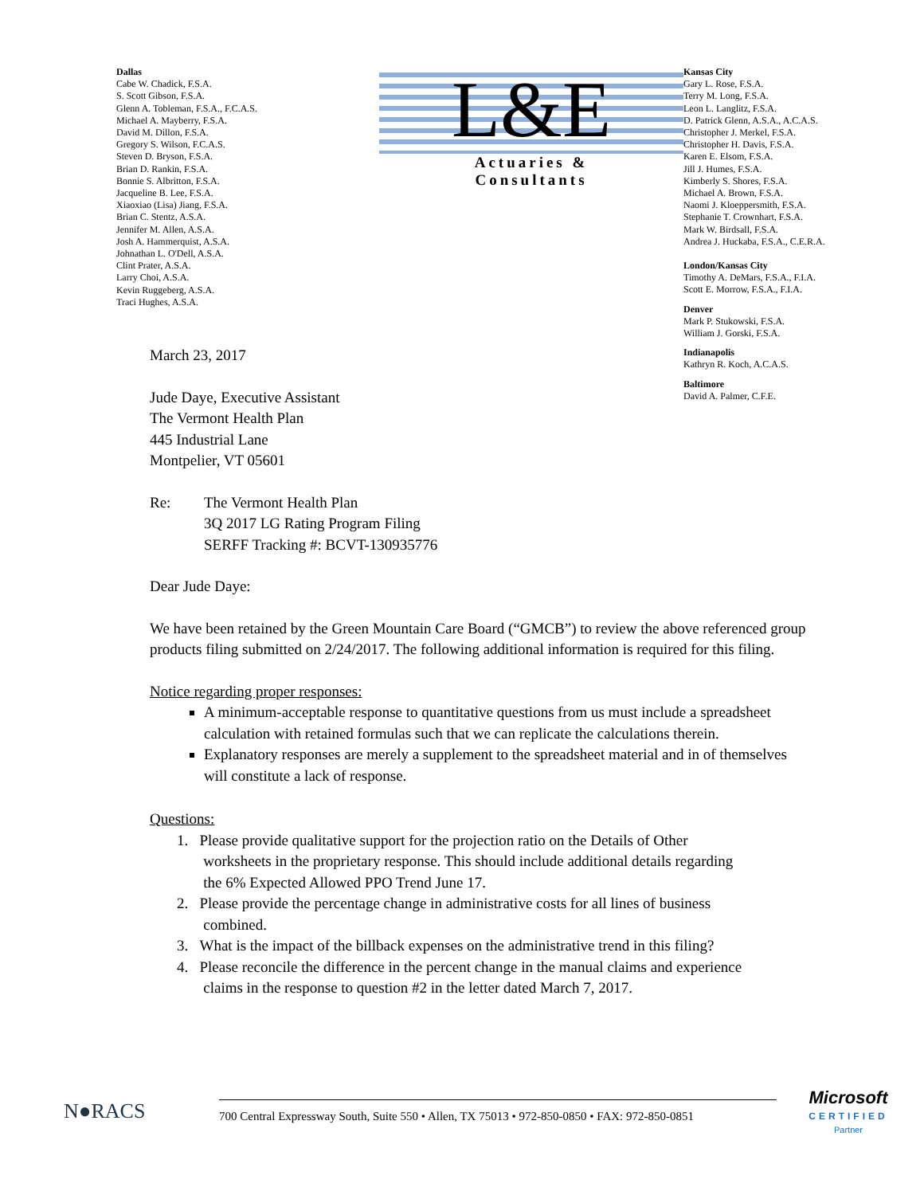Dallas
Cabe W. Chadick, F.S.A.
S. Scott Gibson, F.S.A.
Glenn A. Tobleman, F.S.A., F.C.A.S.
Michael A. Mayberry, F.S.A.
David M. Dillon, F.S.A.
Gregory S. Wilson, F.C.A.S.
Steven D. Bryson, F.S.A.
Brian D. Rankin, F.S.A.
Bonnie S. Albritton, F.S.A.
Jacqueline B. Lee, F.S.A.
Xiaoxiao (Lisa) Jiang, F.S.A.
Brian C. Stentz, A.S.A.
Jennifer M. Allen, A.S.A.
Josh A. Hammerquist, A.S.A.
Johnathan L. O'Dell, A.S.A.
Clint Prater, A.S.A.
Larry Choi, A.S.A.
Kevin Ruggeberg, A.S.A.
Traci Hughes, A.S.A.
L&E
Actuaries &
Consultants
Kansas City
Gary L. Rose, F.S.A.
Terry M. Long, F.S.A.
Leon L. Langlitz, F.S.A.
D. Patrick Glenn, A.S.A., A.C.A.S.
Christopher J. Merkel, F.S.A.
Christopher H. Davis, F.S.A.
Karen E. Elsom, F.S.A.
Jill J. Humes, F.S.A.
Kimberly S. Shores, F.S.A.
Michael A. Brown, F.S.A.
Naomi J. Kloeppersmith, F.S.A.
Stephanie T. Crownhart, F.S.A.
Mark W. Birdsall, F.S.A.
Andrea J. Huckaba, F.S.A., C.E.R.A.
London/Kansas City
Timothy A. DeMars, F.S.A., F.I.A.
Scott E. Morrow, F.S.A., F.I.A.
Denver
Mark P. Stukowski, F.S.A.
William J. Gorski, F.S.A.
Indianapolis
Kathryn R. Koch, A.C.A.S.
Baltimore
David A. Palmer, C.F.E.
March 23, 2017
Jude Daye, Executive Assistant
The Vermont Health Plan
445 Industrial Lane
Montpelier, VT 05601
Re: The Vermont Health Plan
3Q 2017 LG Rating Program Filing
SERFF Tracking #: BCVT-130935776
Dear Jude Daye:
We have been retained by the Green Mountain Care Board (“GMCB”) to review the above referenced group products filing submitted on 2/24/2017. The following additional information is required for this filing.
Notice regarding proper responses:
A minimum-acceptable response to quantitative questions from us must include a spreadsheet calculation with retained formulas such that we can replicate the calculations therein.
Explanatory responses are merely a supplement to the spreadsheet material and in of themselves will constitute a lack of response.
Questions:
1. Please provide qualitative support for the projection ratio on the Details of Other
worksheets in the proprietary response. This should include additional details regarding
the 6% Expected Allowed PPO Trend June 17.
2. Please provide the percentage change in administrative costs for all lines of business
combined.
3. What is the impact of the billback expenses on the administrative trend in this filing?
4. Please reconcile the difference in the percent change in the manual claims and experience
claims in the response to question #2 in the letter dated March 7, 2017.
N●RACS
700 Central Expressway South, Suite 550 • Allen, TX 75013 • 972-850-0850 • FAX: 972-850-0851
Microsoft
CERTIFIED
Partner